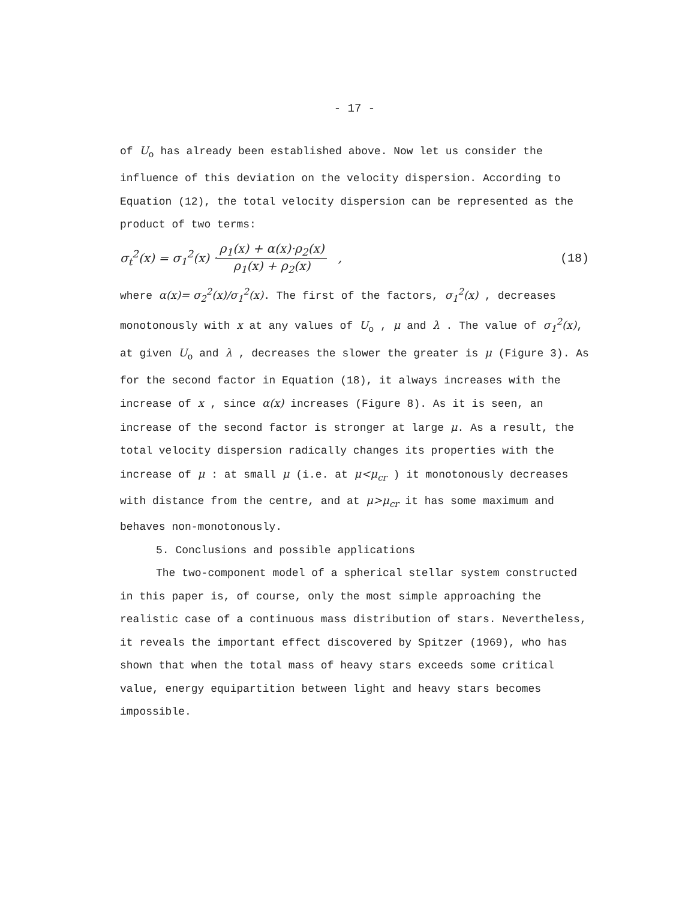- 17 -
of U<sub>o</sub> has already been established above. Now let us consider the influence of this deviation on the velocity dispersion. According to Equation (12), the total velocity dispersion can be represented as the product of two terms:
σ<sub>t</sub><sup>2</sup>(x) = σ<sub>1</sub><sup>2</sup>(x) · ρ<sub>1</sub>(x) + α(x)·ρ<sub>2</sub>(x) ρ<sub>1</sub>(x) + ρ<sub>2</sub>(x) , (18)
where α(x)= σ<sub>2</sub><sup>2</sup>(x)/σ<sub>1</sub><sup>2</sup>(x). The first of the factors, σ<sub>1</sub><sup>2</sup>(x) , decreases monotonously with x at any values of U<sub>o</sub> , μ and λ . The value of σ<sub>1</sub><sup>2</sup>(x), at given U<sub>o</sub> and λ , decreases the slower the greater is μ (Figure 3). As for the second factor in Equation (18), it always increases with the increase of x , since α(x) increases (Figure 8). As it is seen, an increase of the second factor is stronger at large μ. As a result, the total velocity dispersion radically changes its properties with the increase of μ : at small μ (i.e. at μ<μ<sub>cr</sub> ) it monotonously decreases with distance from the centre, and at μ>μ<sub>cr</sub> it has some maximum and behaves non-monotonously.
5. Conclusions and possible applications
The two-component model of a spherical stellar system constructed in this paper is, of course, only the most simple approaching the realistic case of a continuous mass distribution of stars. Nevertheless, it reveals the important effect discovered by Spitzer (1969), who has shown that when the total mass of heavy stars exceeds some critical value, energy equipartition between light and heavy stars becomes impossible.